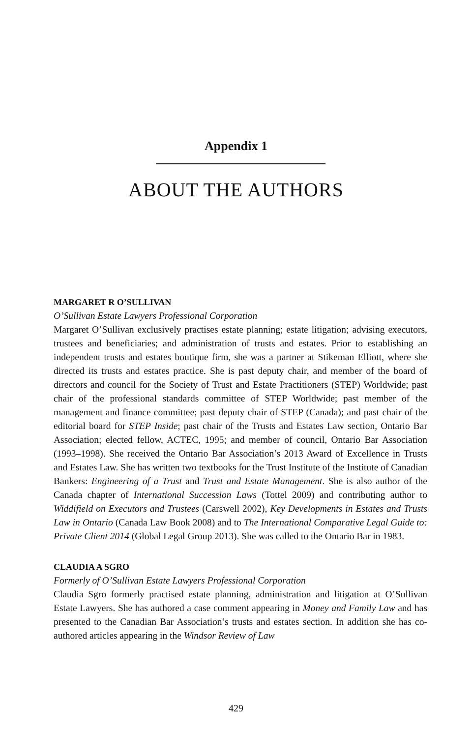Appendix 1
ABOUT THE AUTHORS
MARGARET R O’SULLIVAN
O’Sullivan Estate Lawyers Professional Corporation
Margaret O’Sullivan exclusively practises estate planning; estate litigation; advising executors, trustees and beneficiaries; and administration of trusts and estates. Prior to establishing an independent trusts and estates boutique firm, she was a partner at Stikeman Elliott, where she directed its trusts and estates practice. She is past deputy chair, and member of the board of directors and council for the Society of Trust and Estate Practitioners (STEP) Worldwide; past chair of the professional standards committee of STEP Worldwide; past member of the management and finance committee; past deputy chair of STEP (Canada); and past chair of the editorial board for STEP Inside; past chair of the Trusts and Estates Law section, Ontario Bar Association; elected fellow, ACTEC, 1995; and member of council, Ontario Bar Association (1993–1998). She received the Ontario Bar Association’s 2013 Award of Excellence in Trusts and Estates Law. She has written two textbooks for the Trust Institute of the Institute of Canadian Bankers: Engineering of a Trust and Trust and Estate Management. She is also author of the Canada chapter of International Succession Laws (Tottel 2009) and contributing author to Widdifield on Executors and Trustees (Carswell 2002), Key Developments in Estates and Trusts Law in Ontario (Canada Law Book 2008) and to The International Comparative Legal Guide to: Private Client 2014 (Global Legal Group 2013). She was called to the Ontario Bar in 1983.
CLAUDIA A SGRO
Formerly of O’Sullivan Estate Lawyers Professional Corporation
Claudia Sgro formerly practised estate planning, administration and litigation at O’Sullivan Estate Lawyers. She has authored a case comment appearing in Money and Family Law and has presented to the Canadian Bar Association’s trusts and estates section. In addition she has co-authored articles appearing in the Windsor Review of Law
429